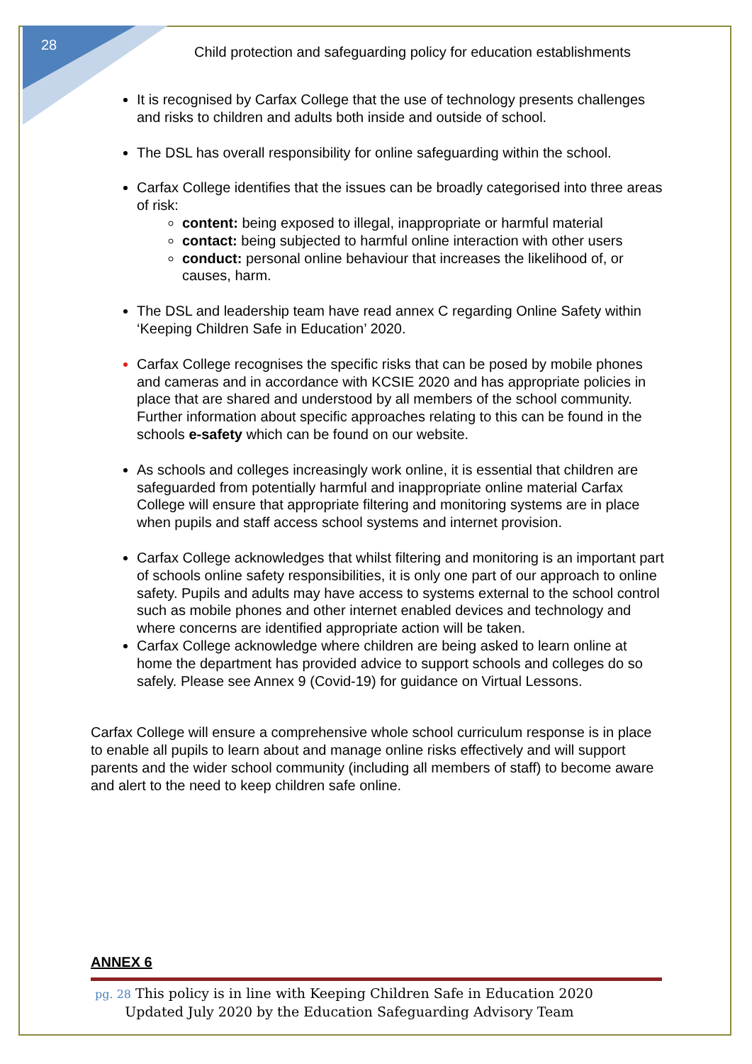28
Child protection and safeguarding policy for education establishments
It is recognised by Carfax College that the use of technology presents challenges and risks to children and adults both inside and outside of school.
The DSL has overall responsibility for online safeguarding within the school.
Carfax College identifies that the issues can be broadly categorised into three areas of risk:
content: being exposed to illegal, inappropriate or harmful material
contact: being subjected to harmful online interaction with other users
conduct: personal online behaviour that increases the likelihood of, or causes, harm.
The DSL and leadership team have read annex C regarding Online Safety within ‘Keeping Children Safe in Education’ 2020.
Carfax College recognises the specific risks that can be posed by mobile phones and cameras and in accordance with KCSIE 2020 and has appropriate policies in place that are shared and understood by all members of the school community. Further information about specific approaches relating to this can be found in the schools e-safety which can be found on our website.
As schools and colleges increasingly work online, it is essential that children are safeguarded from potentially harmful and inappropriate online material Carfax College will ensure that appropriate filtering and monitoring systems are in place when pupils and staff access school systems and internet provision.
Carfax College acknowledges that whilst filtering and monitoring is an important part of schools online safety responsibilities, it is only one part of our approach to online safety. Pupils and adults may have access to systems external to the school control such as mobile phones and other internet enabled devices and technology and where concerns are identified appropriate action will be taken.
Carfax College acknowledge where children are being asked to learn online at home the department has provided advice to support schools and colleges do so safely. Please see Annex 9 (Covid-19) for guidance on Virtual Lessons.
Carfax College will ensure a comprehensive whole school curriculum response is in place to enable all pupils to learn about and manage online risks effectively and will support parents and the wider school community (including all members of staff) to become aware and alert to the need to keep children safe online.
ANNEX 6
pg. 28 This policy is in line with Keeping Children Safe in Education 2020
Updated July 2020 by the Education Safeguarding Advisory Team